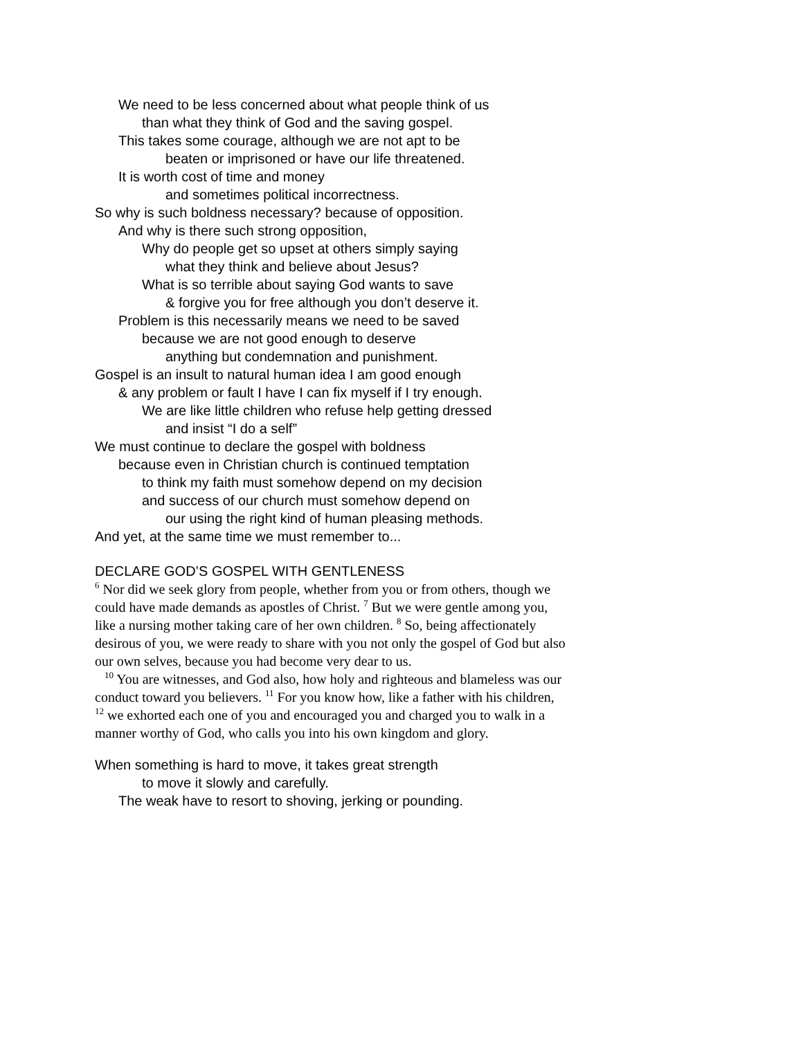We need to be less concerned about what people think of us
than what they think of God and the saving gospel.
This takes some courage, although we are not apt to be
beaten or imprisoned or have our life threatened.
It is worth cost of time and money
and sometimes political incorrectness.
So why is such boldness necessary? because of opposition.
And why is there such strong opposition,
Why do people get so upset at others simply saying
what they think and believe about Jesus?
What is so terrible about saying God wants to save
& forgive you for free although you don’t deserve it.
Problem is this necessarily means we need to be saved
because we are not good enough to deserve
anything but condemnation and punishment.
Gospel is an insult to natural human idea I am good enough
& any problem or fault I have I can fix myself if I try enough.
We are like little children who refuse help getting dressed
and insist “I do a self”
We must continue to declare the gospel with boldness
because even in Christian church is continued temptation
to think my faith must somehow depend on my decision
and success of our church must somehow depend on
our using the right kind of human pleasing methods.
And yet, at the same time we must remember to...
DECLARE GOD’S GOSPEL WITH GENTLENESS
<sup>6</sup> Nor did we seek glory from people, whether from you or from others, though we could have made demands as apostles of Christ. <sup>7</sup> But we were gentle among you, like a nursing mother taking care of her own children. <sup>8</sup> So, being affectionately desirous of you, we were ready to share with you not only the gospel of God but also our own selves, because you had become very dear to us.
<sup>10</sup> You are witnesses, and God also, how holy and righteous and blameless was our conduct toward you believers. <sup>11</sup> For you know how, like a father with his children, <sup>12</sup> we exhorted each one of you and encouraged you and charged you to walk in a manner worthy of God, who calls you into his own kingdom and glory.
When something is hard to move, it takes great strength
to move it slowly and carefully.
The weak have to resort to shoving, jerking or pounding.